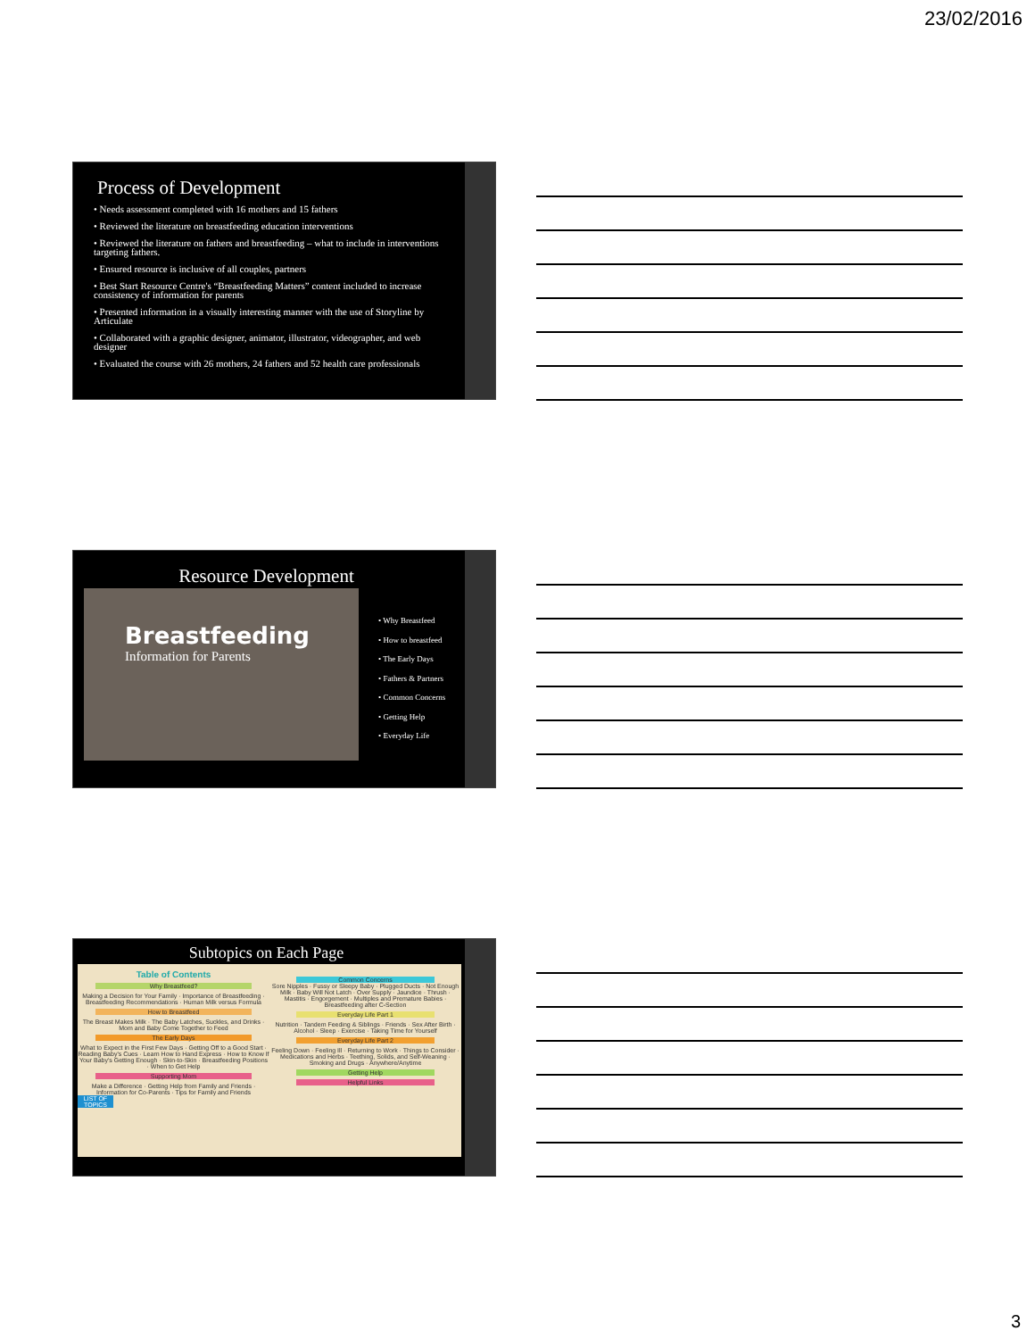23/02/2016
Process of Development
• Needs assessment completed with 16 mothers and 15 fathers
• Reviewed the literature on breastfeeding education interventions
• Reviewed the literature on fathers and breastfeeding – what to include in interventions targeting fathers.
• Ensured resource is inclusive of all couples, partners
• Best Start Resource Centre's “Breastfeeding Matters” content included to increase consistency of information for parents
• Presented information in a visually interesting manner with the use of Storyline by Articulate
• Collaborated with a graphic designer, animator, illustrator, videographer, and web designer
• Evaluated the course with 26 mothers, 24 fathers and 52 health care professionals
Resource Development
Breastfeeding
Information for Parents
• Why Breastfeed
• How to breastfeed
• The Early Days
• Fathers & Partners
• Common Concerns
• Getting Help
• Everyday Life
Subtopics on Each Page
Table of Contents
Why Breastfeed?
Making a Decision for Your Family · Importance of Breastfeeding · Breastfeeding Recommendations · Human Milk versus Formula
How to Breastfeed
The Breast Makes Milk · The Baby Latches, Suckles, and Drinks · Mom and Baby Come Together to Feed
The Early Days
What to Expect in the First Few Days · Getting Off to a Good Start · Reading Baby's Cues · Learn How to Hand Express · How to Know If Your Baby's Getting Enough · Skin-to-Skin · Breastfeeding Positions · When to Get Help
Supporting Mom
Make a Difference · Getting Help from Family and Friends · Information for Co-Parents · Tips for Family and Friends
LIST OF TOPICS
Common Concerns
Sore Nipples · Fussy or Sleepy Baby · Plugged Ducts · Not Enough Milk · Baby Will Not Latch · Over Supply · Jaundice · Thrush · Mastitis · Engorgement · Multiples and Premature Babies · Breastfeeding after C-Section
Everyday Life Part 1
Nutrition · Tandem Feeding & Siblings · Friends · Sex After Birth · Alcohol · Sleep · Exercise · Taking Time for Yourself
Everyday Life Part 2
Feeling Down · Feeling Ill · Returning to Work · Things to Consider · Medications and Herbs · Teething, Solids, and Self-Weaning · Smoking and Drugs · Anywhere/Anytime
Getting Help
Helpful Links
3